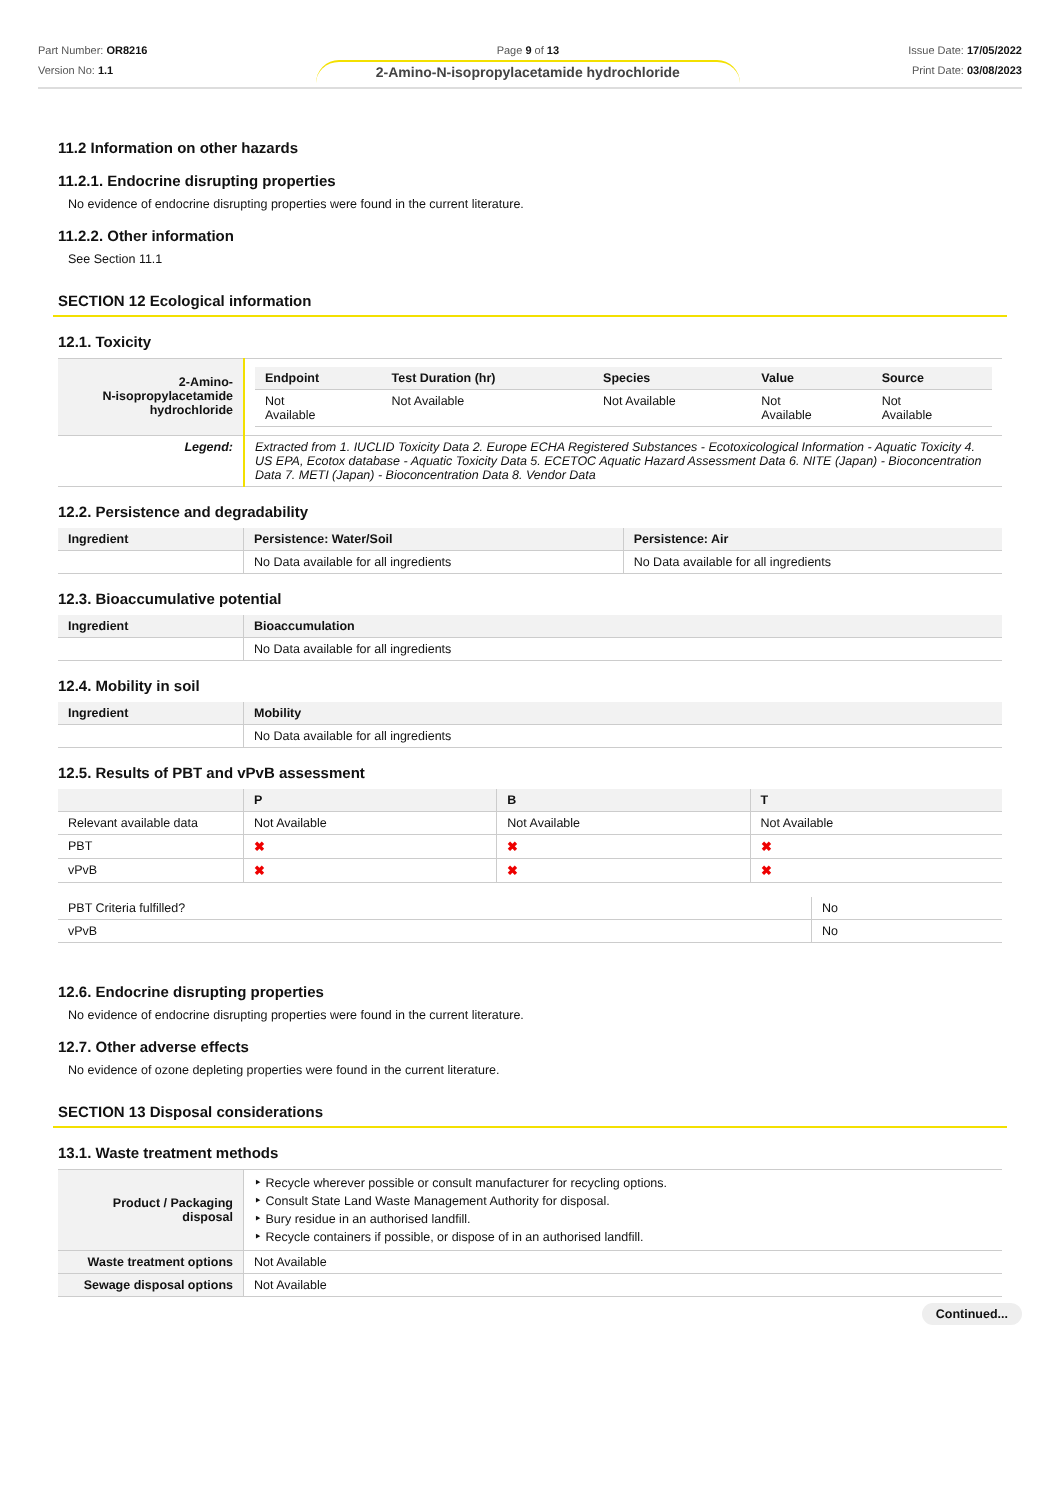Part Number: OR8216
Version No: 1.1
Page 9 of 13
2-Amino-N-isopropylacetamide hydrochloride
Issue Date: 17/05/2022
Print Date: 03/08/2023
11.2 Information on other hazards
11.2.1. Endocrine disrupting properties
No evidence of endocrine disrupting properties were found in the current literature.
11.2.2. Other information
See Section 11.1
SECTION 12 Ecological information
12.1. Toxicity
| 2-Amino- N-isopropylacetamide hydrochloride | / Endpoint / Test Duration (hr) / Species / Value / Source / / --- / --- / --- / --- / --- / / Not Available / Not Available / Not Available / Not Available / Not Available / |
| Legend: | Extracted from 1. IUCLID Toxicity Data 2. Europe ECHA Registered Substances - Ecotoxicological Information - Aquatic Toxicity 4. US EPA, Ecotox database - Aquatic Toxicity Data 5. ECETOC Aquatic Hazard Assessment Data 6. NITE (Japan) - Bioconcentration Data 7. METI (Japan) - Bioconcentration Data 8. Vendor Data |
12.2. Persistence and degradability
| Ingredient | Persistence: Water/Soil | Persistence: Air |
| --- | --- | --- |
| | No Data available for all ingredients | No Data available for all ingredients |
12.3. Bioaccumulative potential
| Ingredient | Bioaccumulation |
| --- | --- |
| | No Data available for all ingredients |
12.4. Mobility in soil
| Ingredient | Mobility |
| --- | --- |
| | No Data available for all ingredients |
12.5. Results of PBT and vPvB assessment
| | P | B | T |
| --- | --- | --- | --- |
| Relevant available data | Not Available | Not Available | Not Available |
| PBT | ✖ | ✖ | ✖ |
| vPvB | ✖ | ✖ | ✖ |
| PBT Criteria fulfilled? | No |
| vPvB | No |
12.6. Endocrine disrupting properties
No evidence of endocrine disrupting properties were found in the current literature.
12.7. Other adverse effects
No evidence of ozone depleting properties were found in the current literature.
SECTION 13 Disposal considerations
13.1. Waste treatment methods
| Product / Packaging disposal | ‣ Recycle wherever possible or consult manufacturer for recycling options. ‣ Consult State Land Waste Management Authority for disposal. ‣ Bury residue in an authorised landfill. ‣ Recycle containers if possible, or dispose of in an authorised landfill. |
| Waste treatment options | Not Available |
| Sewage disposal options | Not Available |
Continued...